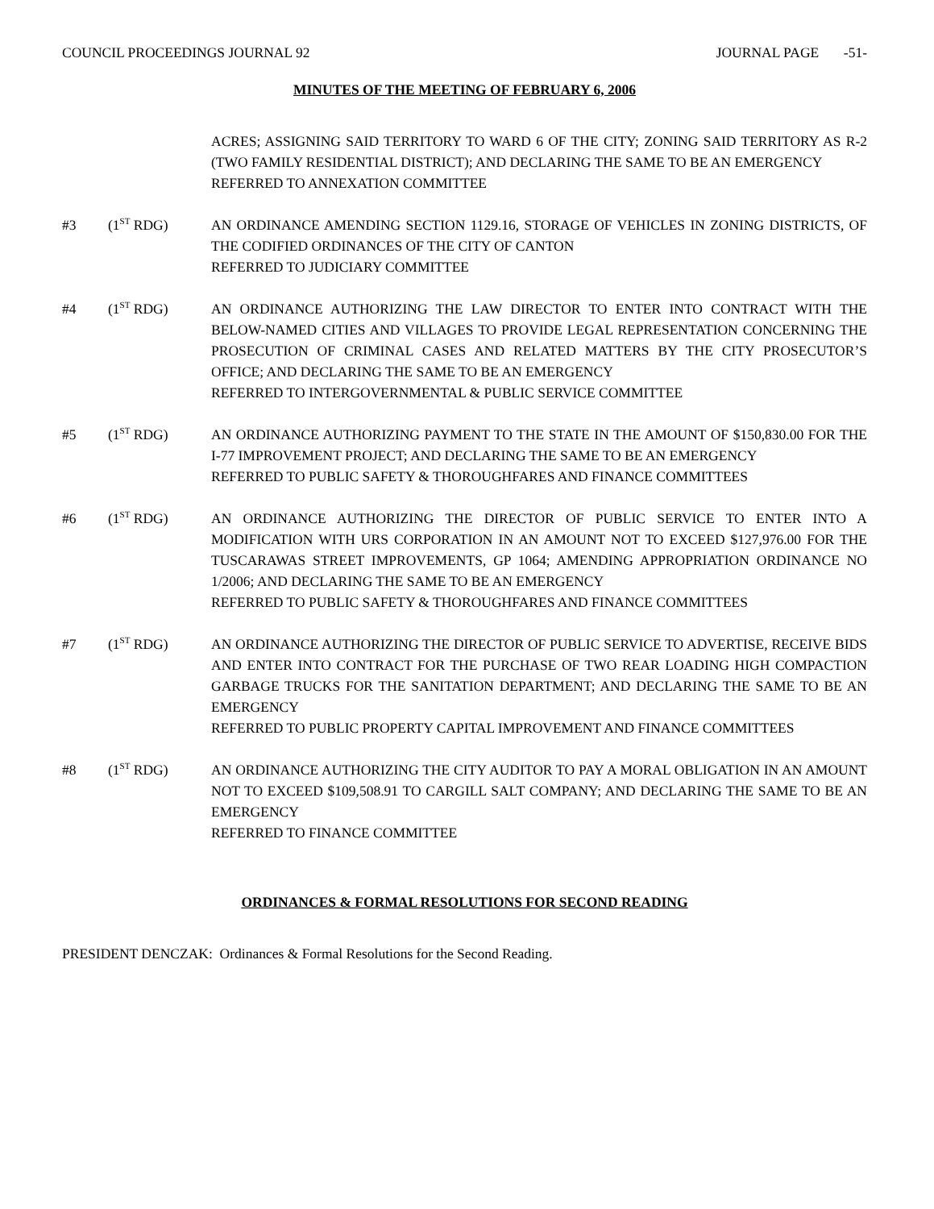COUNCIL PROCEEDINGS JOURNAL 92 JOURNAL PAGE -51-
MINUTES OF THE MEETING OF FEBRUARY 6, 2006
ACRES; ASSIGNING SAID TERRITORY TO WARD 6 OF THE CITY; ZONING SAID TERRITORY AS R-2 (TWO FAMILY RESIDENTIAL DISTRICT); AND DECLARING THE SAME TO BE AN EMERGENCY
REFERRED TO ANNEXATION COMMITTEE
#3 (1<sup>ST</sup> RDG) AN ORDINANCE AMENDING SECTION 1129.16, STORAGE OF VEHICLES IN ZONING DISTRICTS, OF THE CODIFIED ORDINANCES OF THE CITY OF CANTON
REFERRED TO JUDICIARY COMMITTEE
#4 (1<sup>ST</sup> RDG) AN ORDINANCE AUTHORIZING THE LAW DIRECTOR TO ENTER INTO CONTRACT WITH THE BELOW-NAMED CITIES AND VILLAGES TO PROVIDE LEGAL REPRESENTATION CONCERNING THE PROSECUTION OF CRIMINAL CASES AND RELATED MATTERS BY THE CITY PROSECUTOR’S OFFICE; AND DECLARING THE SAME TO BE AN EMERGENCY
REFERRED TO INTERGOVERNMENTAL & PUBLIC SERVICE COMMITTEE
#5 (1<sup>ST</sup> RDG) AN ORDINANCE AUTHORIZING PAYMENT TO THE STATE IN THE AMOUNT OF $150,830.00 FOR THE I-77 IMPROVEMENT PROJECT; AND DECLARING THE SAME TO BE AN EMERGENCY
REFERRED TO PUBLIC SAFETY & THOROUGHFARES AND FINANCE COMMITTEES
#6 (1<sup>ST</sup> RDG) AN ORDINANCE AUTHORIZING THE DIRECTOR OF PUBLIC SERVICE TO ENTER INTO A MODIFICATION WITH URS CORPORATION IN AN AMOUNT NOT TO EXCEED $127,976.00 FOR THE TUSCARAWAS STREET IMPROVEMENTS, GP 1064; AMENDING APPROPRIATION ORDINANCE NO 1/2006; AND DECLARING THE SAME TO BE AN EMERGENCY
REFERRED TO PUBLIC SAFETY & THOROUGHFARES AND FINANCE COMMITTEES
#7 (1<sup>ST</sup> RDG) AN ORDINANCE AUTHORIZING THE DIRECTOR OF PUBLIC SERVICE TO ADVERTISE, RECEIVE BIDS AND ENTER INTO CONTRACT FOR THE PURCHASE OF TWO REAR LOADING HIGH COMPACTION GARBAGE TRUCKS FOR THE SANITATION DEPARTMENT; AND DECLARING THE SAME TO BE AN EMERGENCY
REFERRED TO PUBLIC PROPERTY CAPITAL IMPROVEMENT AND FINANCE COMMITTEES
#8 (1<sup>ST</sup> RDG) AN ORDINANCE AUTHORIZING THE CITY AUDITOR TO PAY A MORAL OBLIGATION IN AN AMOUNT NOT TO EXCEED $109,508.91 TO CARGILL SALT COMPANY; AND DECLARING THE SAME TO BE AN EMERGENCY
REFERRED TO FINANCE COMMITTEE
ORDINANCES & FORMAL RESOLUTIONS FOR SECOND READING
PRESIDENT DENCZAK: Ordinances & Formal Resolutions for the Second Reading.